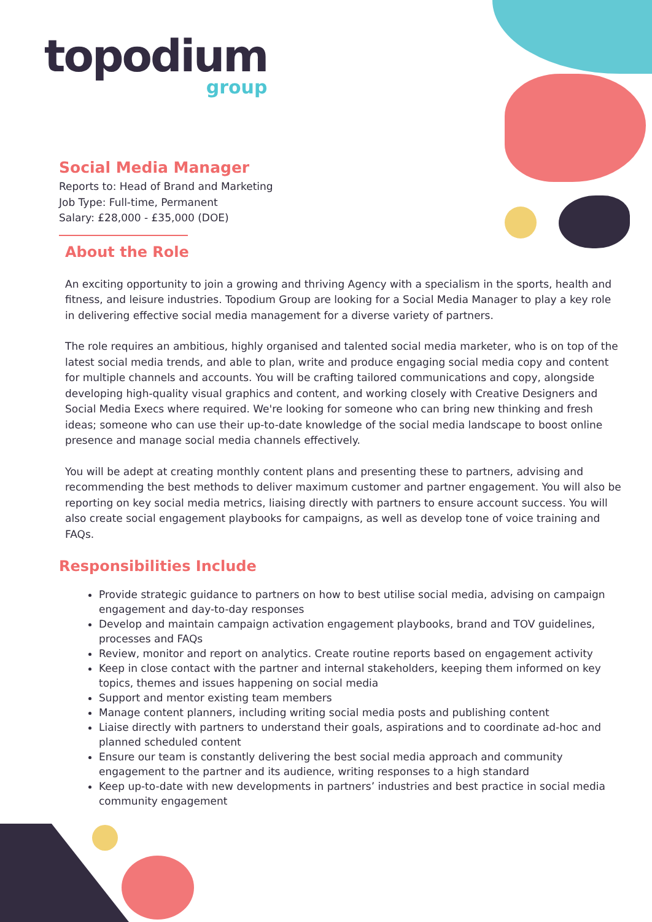topodium
group
Social Media Manager
Reports to: Head of Brand and Marketing
Job Type: Full-time, Permanent
Salary: £28,000 - £35,000 (DOE)
About the Role
An exciting opportunity to join a growing and thriving Agency with a specialism in the sports, health and fitness, and leisure industries. Topodium Group are looking for a Social Media Manager to play a key role in delivering effective social media management for a diverse variety of partners.
The role requires an ambitious, highly organised and talented social media marketer, who is on top of the latest social media trends, and able to plan, write and produce engaging social media copy and content for multiple channels and accounts. You will be crafting tailored communications and copy, alongside developing high-quality visual graphics and content, and working closely with Creative Designers and Social Media Execs where required. We're looking for someone who can bring new thinking and fresh ideas; someone who can use their up-to-date knowledge of the social media landscape to boost online presence and manage social media channels effectively.
You will be adept at creating monthly content plans and presenting these to partners, advising and recommending the best methods to deliver maximum customer and partner engagement. You will also be reporting on key social media metrics, liaising directly with partners to ensure account success. You will also create social engagement playbooks for campaigns, as well as develop tone of voice training and FAQs.
Responsibilities Include
Provide strategic guidance to partners on how to best utilise social media, advising on campaign engagement and day-to-day responses
Develop and maintain campaign activation engagement playbooks, brand and TOV guidelines, processes and FAQs
Review, monitor and report on analytics. Create routine reports based on engagement activity
Keep in close contact with the partner and internal stakeholders, keeping them informed on key topics, themes and issues happening on social media
Support and mentor existing team members
Manage content planners, including writing social media posts and publishing content
Liaise directly with partners to understand their goals, aspirations and to coordinate ad-hoc and planned scheduled content
Ensure our team is constantly delivering the best social media approach and community engagement to the partner and its audience, writing responses to a high standard
Keep up-to-date with new developments in partners’ industries and best practice in social media community engagement